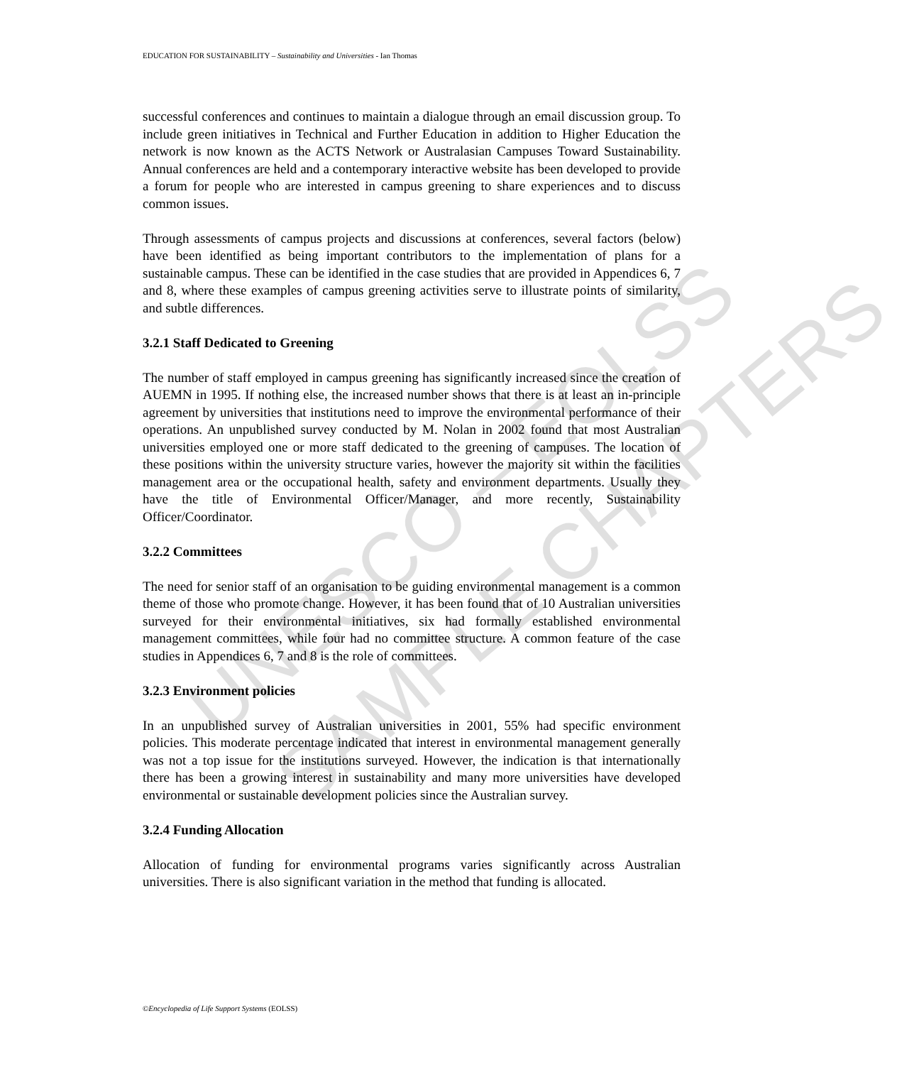UNESCO – EOLSS SAMPLE CHAPTERS
EDUCATION FOR SUSTAINABILITY – Sustainability and Universities - Ian Thomas
successful conferences and continues to maintain a dialogue through an email discussion group. To include green initiatives in Technical and Further Education in addition to Higher Education the network is now known as the ACTS Network or Australasian Campuses Toward Sustainability. Annual conferences are held and a contemporary interactive website has been developed to provide a forum for people who are interested in campus greening to share experiences and to discuss common issues.
Through assessments of campus projects and discussions at conferences, several factors (below) have been identified as being important contributors to the implementation of plans for a sustainable campus. These can be identified in the case studies that are provided in Appendices 6, 7 and 8, where these examples of campus greening activities serve to illustrate points of similarity, and subtle differences.
3.2.1 Staff Dedicated to Greening
The number of staff employed in campus greening has significantly increased since the creation of AUEMN in 1995. If nothing else, the increased number shows that there is at least an in-principle agreement by universities that institutions need to improve the environmental performance of their operations. An unpublished survey conducted by M. Nolan in 2002 found that most Australian universities employed one or more staff dedicated to the greening of campuses. The location of these positions within the university structure varies, however the majority sit within the facilities management area or the occupational health, safety and environment departments. Usually they have the title of Environmental Officer/Manager, and more recently, Sustainability Officer/Coordinator.
3.2.2 Committees
The need for senior staff of an organisation to be guiding environmental management is a common theme of those who promote change. However, it has been found that of 10 Australian universities surveyed for their environmental initiatives, six had formally established environmental management committees, while four had no committee structure. A common feature of the case studies in Appendices 6, 7 and 8 is the role of committees.
3.2.3 Environment policies
In an unpublished survey of Australian universities in 2001, 55% had specific environment policies. This moderate percentage indicated that interest in environmental management generally was not a top issue for the institutions surveyed. However, the indication is that internationally there has been a growing interest in sustainability and many more universities have developed environmental or sustainable development policies since the Australian survey.
3.2.4 Funding Allocation
Allocation of funding for environmental programs varies significantly across Australian universities. There is also significant variation in the method that funding is allocated.
©Encyclopedia of Life Support Systems (EOLSS)